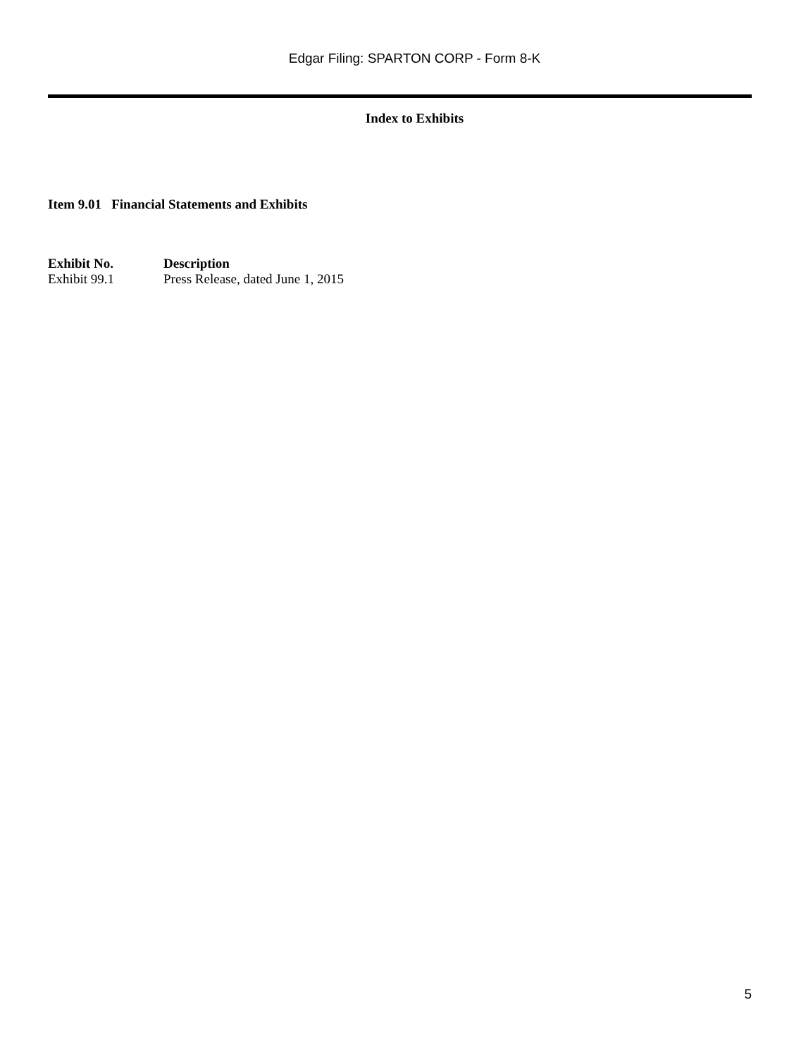Edgar Filing: SPARTON CORP - Form 8-K
Index to Exhibits
Item 9.01 Financial Statements and Exhibits
| Exhibit No. | Description |
| --- | --- |
| Exhibit 99.1 | Press Release, dated June 1, 2015 |
5